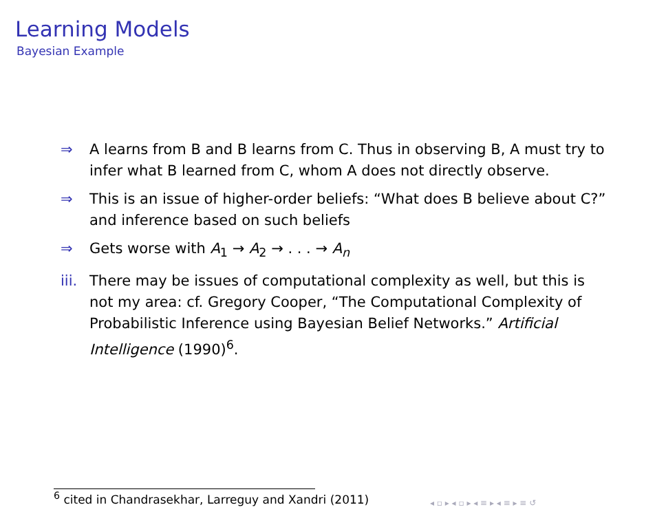Learning Models
Bayesian Example
⇒ A learns from B and B learns from C. Thus in observing B, A must try to infer what B learned from C, whom A does not directly observe.
⇒ This is an issue of higher-order beliefs: “What does B believe about C?” and inference based on such beliefs
⇒ Gets worse with A<sub>1</sub> → A<sub>2</sub> → . . . → A<sub>n</sub>
iii. There may be issues of computational complexity as well, but this is not my area: cf. Gregory Cooper, “The Computational Complexity of Probabilistic Inference using Bayesian Belief Networks.” Artificial Intelligence (1990)<sup>6</sup>.
<sup>6</sup> cited in Chandrasekhar, Larreguy and Xandri (2011)
◂ ▫ ▸ ◂ ▫ ▸ ◂ ≡ ▸ ◂ ≡ ▸ ≡ ↺